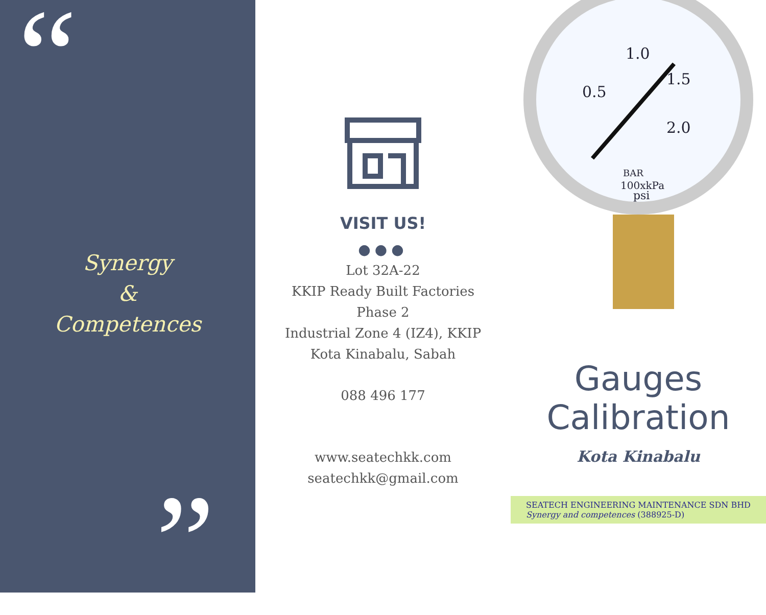“
Synergy
&
Competences
”
VISIT US!
●●●
Lot 32A-22
KKIP Ready Built Factories
Phase 2
Industrial Zone 4 (IZ4), KKIP
Kota Kinabalu, Sabah
088 496 177
www.seatechkk.com
seatechkk@gmail.com
1.0
0.5
1.5
2.0
BAR
100xkPa
psi
Gauges
Calibration
Kota Kinabalu
SEATECH ENGINEERING MAINTENANCE SDN BHD
Synergy and competences (388925-D)